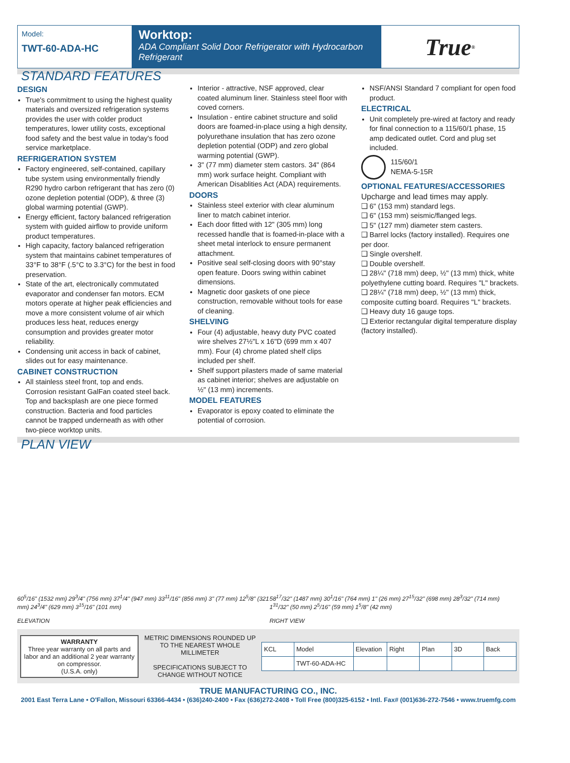Model:
TWT-60-ADA-HC
Worktop:
ADA Compliant Solid Door Refrigerator with Hydrocarbon Refrigerant
True<sup>®</sup>
STANDARD FEATURES
DESIGN
True's commitment to using the highest quality materials and oversized refrigeration systems provides the user with colder product temperatures, lower utility costs, exceptional food safety and the best value in today's food service marketplace.
REFRIGERATION SYSTEM
Factory engineered, self-contained, capillary tube system using environmentally friendly R290 hydro carbon refrigerant that has zero (0) ozone depletion potential (ODP), & three (3) global warming potential (GWP).
Energy efficient, factory balanced refrigeration system with guided airflow to provide uniform product temperatures.
High capacity, factory balanced refrigeration system that maintains cabinet temperatures of 33°F to 38°F (.5°C to 3.3°C) for the best in food preservation.
State of the art, electronically commutated evaporator and condenser fan motors. ECM motors operate at higher peak efficiencies and move a more consistent volume of air which produces less heat, reduces energy consumption and provides greater motor reliability.
Condensing unit access in back of cabinet, slides out for easy maintenance.
CABINET CONSTRUCTION
All stainless steel front, top and ends. Corrosion resistant GalFan coated steel back. Top and backsplash are one piece formed construction. Bacteria and food particles cannot be trapped underneath as with other two-piece worktop units.
Interior - attractive, NSF approved, clear coated aluminum liner. Stainless steel floor with coved corners.
Insulation - entire cabinet structure and solid doors are foamed-in-place using a high density, polyurethane insulation that has zero ozone depletion potential (ODP) and zero global warming potential (GWP).
3" (77 mm) diameter stem castors. 34" (864 mm) work surface height. Compliant with American Disablities Act (ADA) requirements.
DOORS
Stainless steel exterior with clear aluminum liner to match cabinet interior.
Each door fitted with 12" (305 mm) long recessed handle that is foamed-in-place with a sheet metal interlock to ensure permanent attachment.
Positive seal self-closing doors with 90°stay open feature. Doors swing within cabinet dimensions.
Magnetic door gaskets of one piece construction, removable without tools for ease of cleaning.
SHELVING
Four (4) adjustable, heavy duty PVC coated wire shelves 27½"L x 16"D (699 mm x 407 mm). Four (4) chrome plated shelf clips included per shelf.
Shelf support pilasters made of same material as cabinet interior; shelves are adjustable on ½" (13 mm) increments.
MODEL FEATURES
Evaporator is epoxy coated to eliminate the potential of corrosion.
NSF/ANSI Standard 7 compliant for open food product.
ELECTRICAL
Unit completely pre-wired at factory and ready for final connection to a 115/60/1 phase, 15 amp dedicated outlet. Cord and plug set included.
115/60/1
NEMA-5-15R
OPTIONAL FEATURES/ACCESSORIES
Upcharge and lead times may apply.
❑ 6" (153 mm) standard legs.
❑ 6" (153 mm) seismic/flanged legs.
❑ 5" (127 mm) diameter stem casters.
❑ Barrel locks (factory installed). Requires one per door.
❑ Single overshelf.
❑ Double overshelf.
❑ 28¼" (718 mm) deep, ½" (13 mm) thick, white polyethylene cutting board. Requires "L" brackets.
❑ 28¼" (718 mm) deep, ½" (13 mm) thick, composite cutting board. Requires "L" brackets.
❑ Heavy duty 16 gauge tops.
❑ Exterior rectangular digital temperature display (factory installed).
PLAN VIEW
60<sup>5</sup>/16" (1532 mm) 29<sup>3</sup>/4" (756 mm) 37<sup>1</sup>/4" (947 mm) 33<sup>11</sup>/16" (856 mm) 3" (77 mm) 12<sup>5</sup>/8" (321 mm) 24<sup>3</sup>/4" (629 mm) 3<sup>15</sup>/16" (101 mm)
ELEVATION
58<sup>17</sup>/32" (1487 mm) 30<sup>1</sup>/16" (764 mm) 1" (26 mm) 27<sup>15</sup>/32" (698 mm) 28<sup>3</sup>/32" (714 mm) 1<sup>31</sup>/32" (50 mm) 2<sup>5</sup>/16" (59 mm) 1<sup>5</sup>/8" (42 mm)
RIGHT VIEW
WARRANTY
Three year warranty on all parts and labor and an additional 2 year warranty on compressor.
(U.S.A. only)
METRIC DIMENSIONS ROUNDED UP TO THE NEAREST WHOLE MILLIMETER
SPECIFICATIONS SUBJECT TO CHANGE WITHOUT NOTICE
| KCL | Model | Elevation | Right | Plan | 3D | Back |
| | TWT-60-ADA-HC | | | | | |
TRUE MANUFACTURING CO., INC.
2001 East Terra Lane • O'Fallon, Missouri 63366-4434 • (636)240-2400 • Fax (636)272-2408 • Toll Free (800)325-6152 • Intl. Fax# (001)636-272-7546 • www.truemfg.com